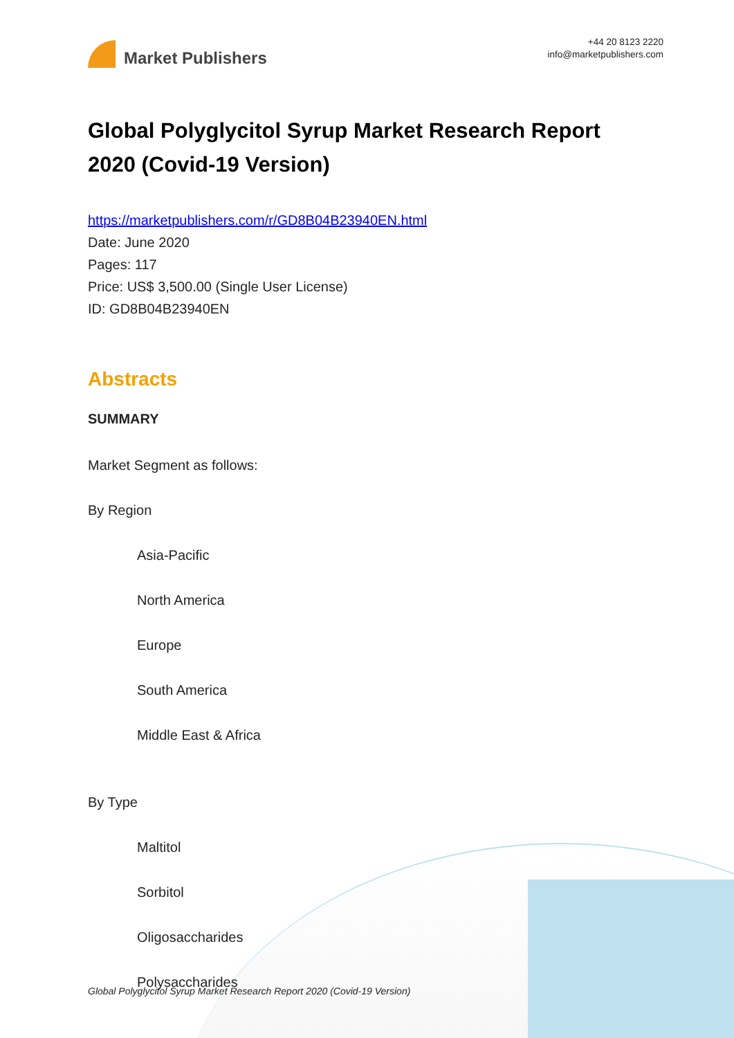Market Publishers
+44 20 8123 2220
info@marketpublishers.com
Global Polyglycitol Syrup Market Research Report 2020 (Covid-19 Version)
https://marketpublishers.com/r/GD8B04B23940EN.html
Date: June 2020
Pages: 117
Price: US$ 3,500.00 (Single User License)
ID: GD8B04B23940EN
Abstracts
SUMMARY
Market Segment as follows:
By Region
Asia-Pacific
North America
Europe
South America
Middle East & Africa
By Type
Maltitol
Sorbitol
Oligosaccharides
Polysaccharides
Global Polyglycitol Syrup Market Research Report 2020 (Covid-19 Version)